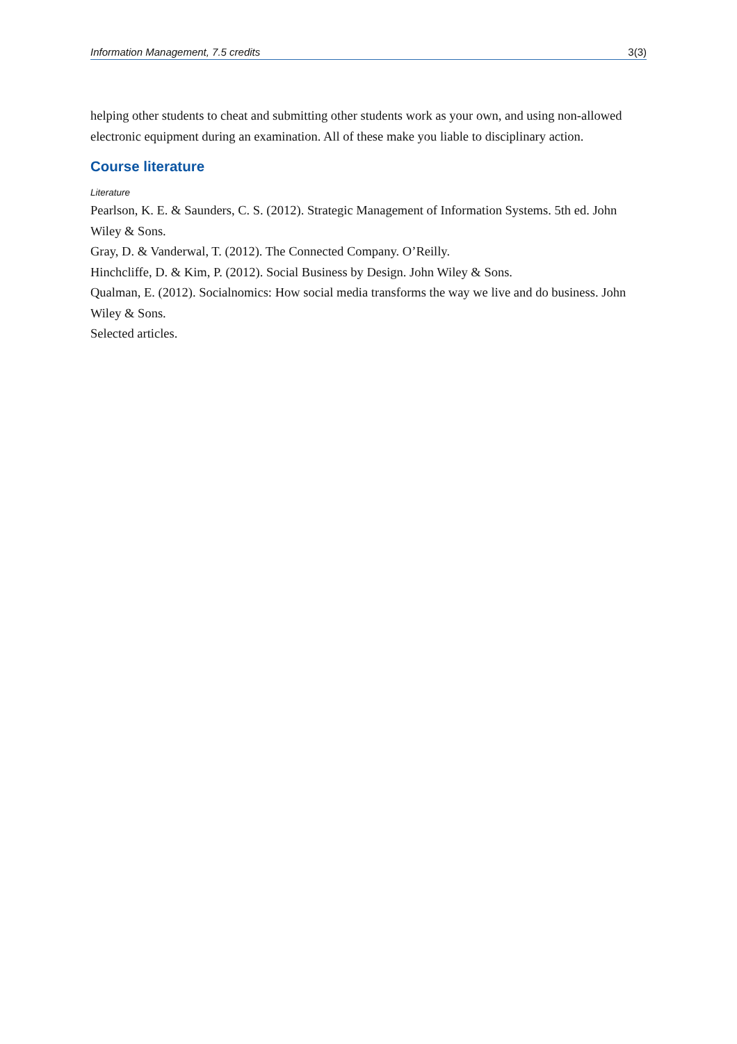Information Management, 7.5 credits 3(3)
helping other students to cheat and submitting other students work as your own, and using non-allowed electronic equipment during an examination. All of these make you liable to disciplinary action.
Course literature
Literature
Pearlson, K. E. & Saunders, C. S. (2012). Strategic Management of Information Systems. 5th ed. John Wiley & Sons.
Gray, D. & Vanderwal, T. (2012). The Connected Company. O’Reilly.
Hinchcliffe, D. & Kim, P. (2012). Social Business by Design. John Wiley & Sons.
Qualman, E. (2012). Socialnomics: How social media transforms the way we live and do business. John Wiley & Sons.
Selected articles.